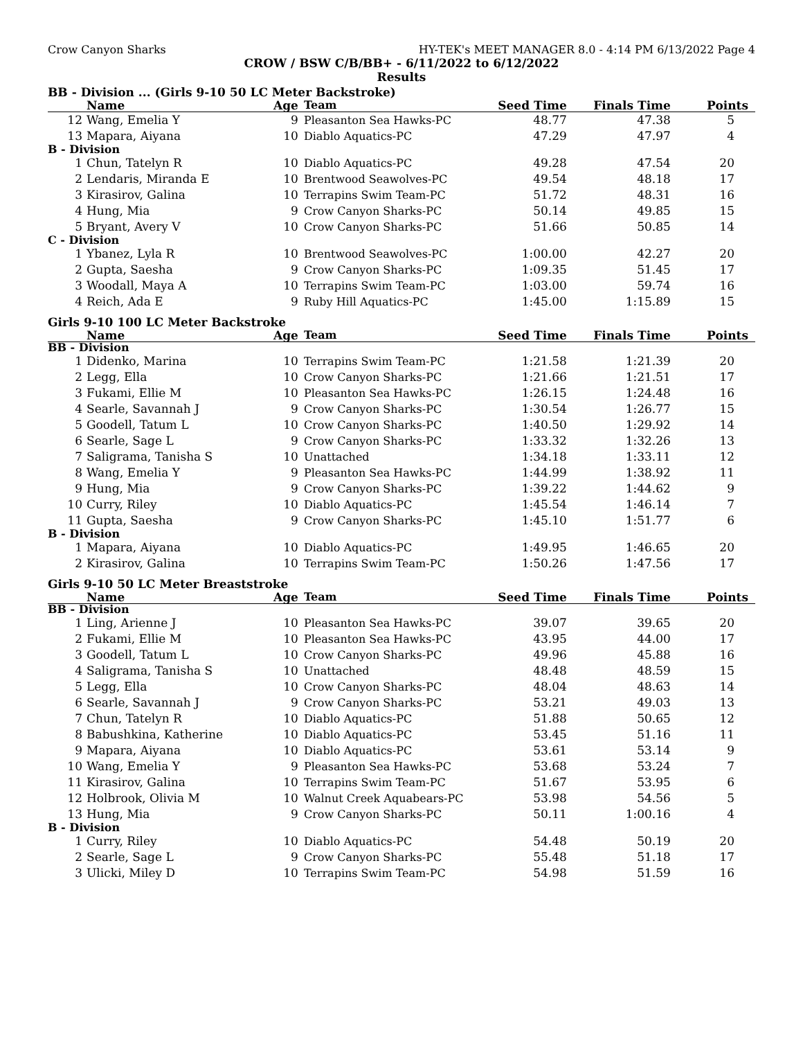Crow Canyon Sharks HY-TEK's MEET MANAGER 8.0 - 4:14 PM 6/13/2022 Page 4
CROW / BSW C/B/BB+ - 6/11/2022 to 6/12/2022
Results
BB - Division ... (Girls 9-10 50 LC Meter Backstroke)
| | Name | Age | Team | Seed Time | Finals Time | Points |
| --- | --- | --- | --- | --- | --- | --- |
| 12 | Wang, Emelia Y | 9 | Pleasanton Sea Hawks-PC | 48.77 | 47.38 | 5 |
| 13 | Mapara, Aiyana | 10 | Diablo Aquatics-PC | 47.29 | 47.97 | 4 |
| B - Division | | | | | | |
| 1 | Chun, Tatelyn R | 10 | Diablo Aquatics-PC | 49.28 | 47.54 | 20 |
| 2 | Lendaris, Miranda E | 10 | Brentwood Seawolves-PC | 49.54 | 48.18 | 17 |
| 3 | Kirasirov, Galina | 10 | Terrapins Swim Team-PC | 51.72 | 48.31 | 16 |
| 4 | Hung, Mia | 9 | Crow Canyon Sharks-PC | 50.14 | 49.85 | 15 |
| 5 | Bryant, Avery V | 10 | Crow Canyon Sharks-PC | 51.66 | 50.85 | 14 |
| C - Division | | | | | | |
| 1 | Ybanez, Lyla R | 10 | Brentwood Seawolves-PC | 1:00.00 | 42.27 | 20 |
| 2 | Gupta, Saesha | 9 | Crow Canyon Sharks-PC | 1:09.35 | 51.45 | 17 |
| 3 | Woodall, Maya A | 10 | Terrapins Swim Team-PC | 1:03.00 | 59.74 | 16 |
| 4 | Reich, Ada E | 9 | Ruby Hill Aquatics-PC | 1:45.00 | 1:15.89 | 15 |
Girls 9-10 100 LC Meter Backstroke
| | Name | Age | Team | Seed Time | Finals Time | Points |
| --- | --- | --- | --- | --- | --- | --- |
| BB - Division | | | | | | |
| 1 | Didenko, Marina | 10 | Terrapins Swim Team-PC | 1:21.58 | 1:21.39 | 20 |
| 2 | Legg, Ella | 10 | Crow Canyon Sharks-PC | 1:21.66 | 1:21.51 | 17 |
| 3 | Fukami, Ellie M | 10 | Pleasanton Sea Hawks-PC | 1:26.15 | 1:24.48 | 16 |
| 4 | Searle, Savannah J | 9 | Crow Canyon Sharks-PC | 1:30.54 | 1:26.77 | 15 |
| 5 | Goodell, Tatum L | 10 | Crow Canyon Sharks-PC | 1:40.50 | 1:29.92 | 14 |
| 6 | Searle, Sage L | 9 | Crow Canyon Sharks-PC | 1:33.32 | 1:32.26 | 13 |
| 7 | Saligrama, Tanisha S | 10 | Unattached | 1:34.18 | 1:33.11 | 12 |
| 8 | Wang, Emelia Y | 9 | Pleasanton Sea Hawks-PC | 1:44.99 | 1:38.92 | 11 |
| 9 | Hung, Mia | 9 | Crow Canyon Sharks-PC | 1:39.22 | 1:44.62 | 9 |
| 10 | Curry, Riley | 10 | Diablo Aquatics-PC | 1:45.54 | 1:46.14 | 7 |
| 11 | Gupta, Saesha | 9 | Crow Canyon Sharks-PC | 1:45.10 | 1:51.77 | 6 |
| B - Division | | | | | | |
| 1 | Mapara, Aiyana | 10 | Diablo Aquatics-PC | 1:49.95 | 1:46.65 | 20 |
| 2 | Kirasirov, Galina | 10 | Terrapins Swim Team-PC | 1:50.26 | 1:47.56 | 17 |
Girls 9-10 50 LC Meter Breaststroke
| | Name | Age | Team | Seed Time | Finals Time | Points |
| --- | --- | --- | --- | --- | --- | --- |
| BB - Division | | | | | | |
| 1 | Ling, Arienne J | 10 | Pleasanton Sea Hawks-PC | 39.07 | 39.65 | 20 |
| 2 | Fukami, Ellie M | 10 | Pleasanton Sea Hawks-PC | 43.95 | 44.00 | 17 |
| 3 | Goodell, Tatum L | 10 | Crow Canyon Sharks-PC | 49.96 | 45.88 | 16 |
| 4 | Saligrama, Tanisha S | 10 | Unattached | 48.48 | 48.59 | 15 |
| 5 | Legg, Ella | 10 | Crow Canyon Sharks-PC | 48.04 | 48.63 | 14 |
| 6 | Searle, Savannah J | 9 | Crow Canyon Sharks-PC | 53.21 | 49.03 | 13 |
| 7 | Chun, Tatelyn R | 10 | Diablo Aquatics-PC | 51.88 | 50.65 | 12 |
| 8 | Babushkina, Katherine | 10 | Diablo Aquatics-PC | 53.45 | 51.16 | 11 |
| 9 | Mapara, Aiyana | 10 | Diablo Aquatics-PC | 53.61 | 53.14 | 9 |
| 10 | Wang, Emelia Y | 9 | Pleasanton Sea Hawks-PC | 53.68 | 53.24 | 7 |
| 11 | Kirasirov, Galina | 10 | Terrapins Swim Team-PC | 51.67 | 53.95 | 6 |
| 12 | Holbrook, Olivia M | 10 | Walnut Creek Aquabears-PC | 53.98 | 54.56 | 5 |
| 13 | Hung, Mia | 9 | Crow Canyon Sharks-PC | 50.11 | 1:00.16 | 4 |
| B - Division | | | | | | |
| 1 | Curry, Riley | 10 | Diablo Aquatics-PC | 54.48 | 50.19 | 20 |
| 2 | Searle, Sage L | 9 | Crow Canyon Sharks-PC | 55.48 | 51.18 | 17 |
| 3 | Ulicki, Miley D | 10 | Terrapins Swim Team-PC | 54.98 | 51.59 | 16 |